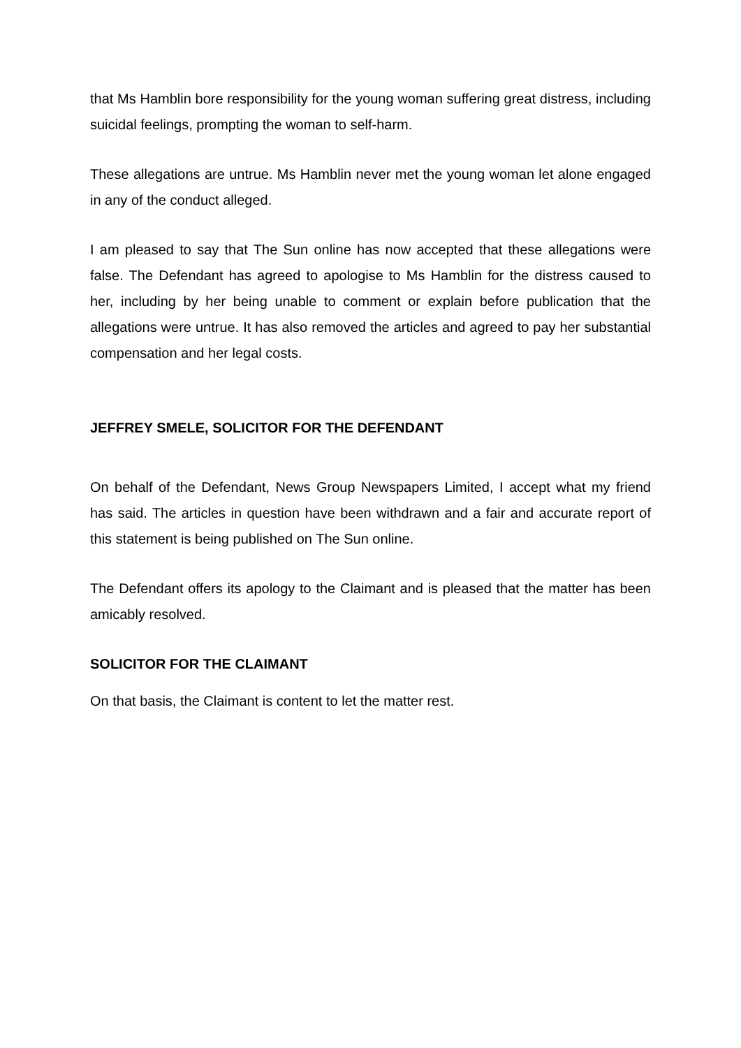that Ms Hamblin bore responsibility for the young woman suffering great distress, including suicidal feelings, prompting the woman to self-harm.
These allegations are untrue. Ms Hamblin never met the young woman let alone engaged in any of the conduct alleged.
I am pleased to say that The Sun online has now accepted that these allegations were false. The Defendant has agreed to apologise to Ms Hamblin for the distress caused to her, including by her being unable to comment or explain before publication that the allegations were untrue. It has also removed the articles and agreed to pay her substantial compensation and her legal costs.
JEFFREY SMELE, SOLICITOR FOR THE DEFENDANT
On behalf of the Defendant, News Group Newspapers Limited, I accept what my friend has said. The articles in question have been withdrawn and a fair and accurate report of this statement is being published on The Sun online.
The Defendant offers its apology to the Claimant and is pleased that the matter has been amicably resolved.
SOLICITOR FOR THE CLAIMANT
On that basis, the Claimant is content to let the matter rest.